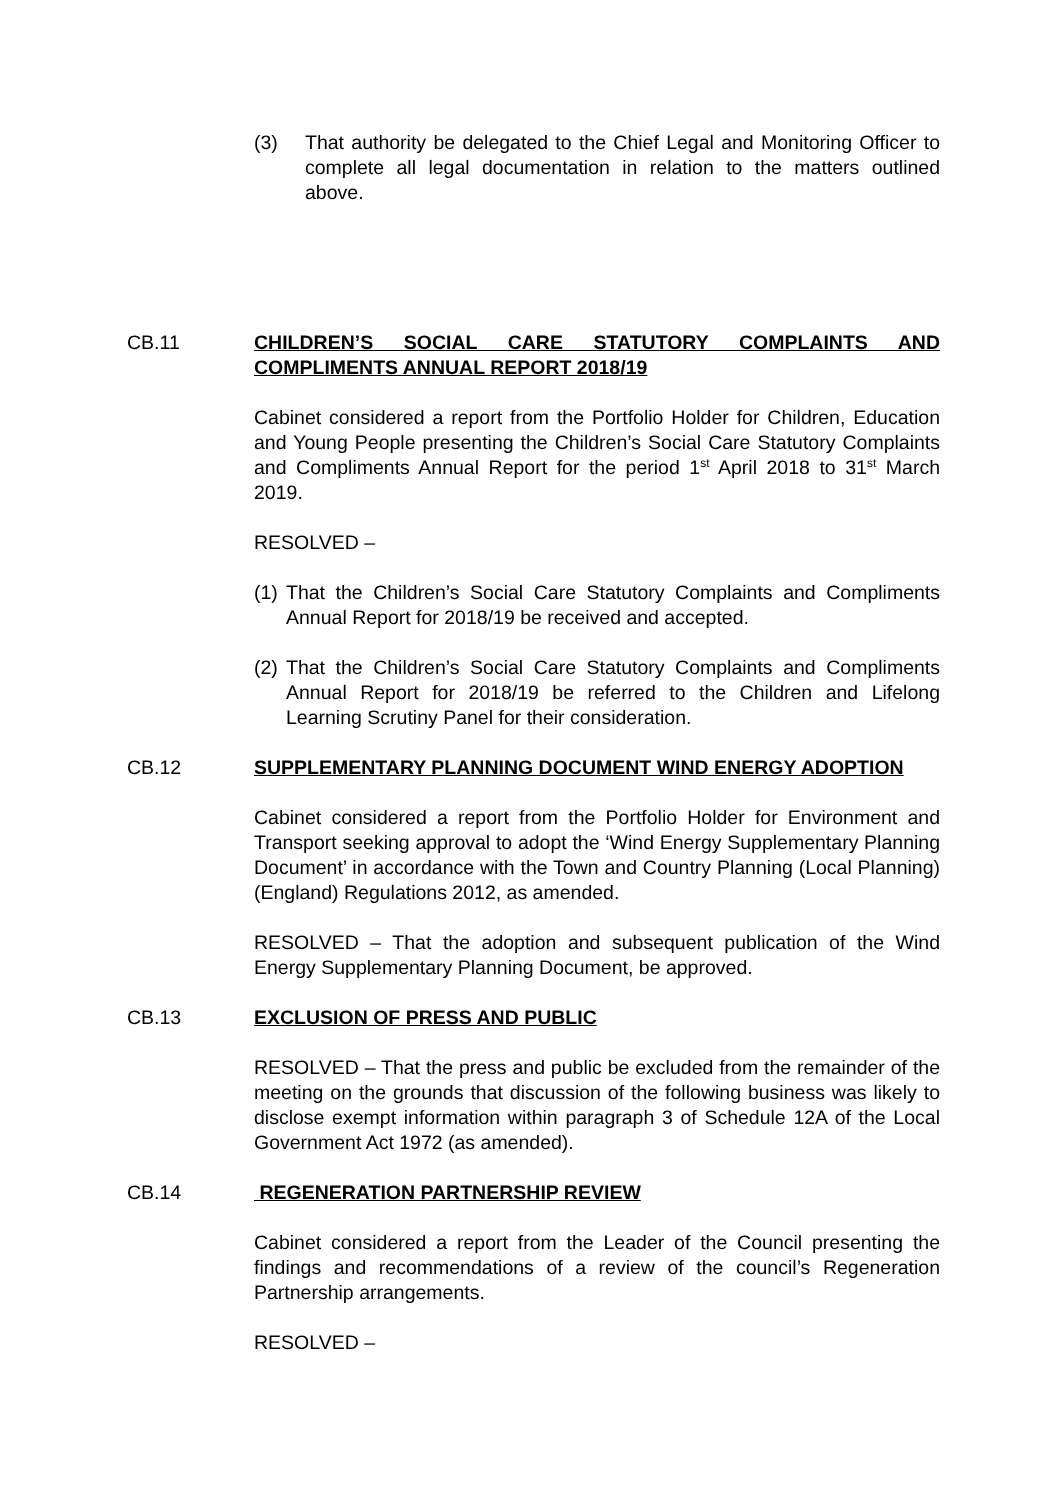(3) That authority be delegated to the Chief Legal and Monitoring Officer to complete all legal documentation in relation to the matters outlined above.
CB.11 CHILDREN’S SOCIAL CARE STATUTORY COMPLAINTS AND COMPLIMENTS ANNUAL REPORT 2018/19
Cabinet considered a report from the Portfolio Holder for Children, Education and Young People presenting the Children’s Social Care Statutory Complaints and Compliments Annual Report for the period 1<sup>st</sup> April 2018 to 31<sup>st</sup> March 2019.
RESOLVED –
(1)
That the Children’s Social Care Statutory Complaints and Compliments Annual Report for 2018/19 be received and accepted.
(2)
That the Children’s Social Care Statutory Complaints and Compliments Annual Report for 2018/19 be referred to the Children and Lifelong Learning Scrutiny Panel for their consideration.
CB.12 SUPPLEMENTARY PLANNING DOCUMENT WIND ENERGY ADOPTION
Cabinet considered a report from the Portfolio Holder for Environment and Transport seeking approval to adopt the ‘Wind Energy Supplementary Planning Document’ in accordance with the Town and Country Planning (Local Planning) (England) Regulations 2012, as amended.
RESOLVED – That the adoption and subsequent publication of the Wind Energy Supplementary Planning Document, be approved.
CB.13 EXCLUSION OF PRESS AND PUBLIC
RESOLVED – That the press and public be excluded from the remainder of the meeting on the grounds that discussion of the following business was likely to disclose exempt information within paragraph 3 of Schedule 12A of the Local Government Act 1972 (as amended).
CB.14 REGENERATION PARTNERSHIP REVIEW
Cabinet considered a report from the Leader of the Council presenting the findings and recommendations of a review of the council’s Regeneration Partnership arrangements.
RESOLVED –